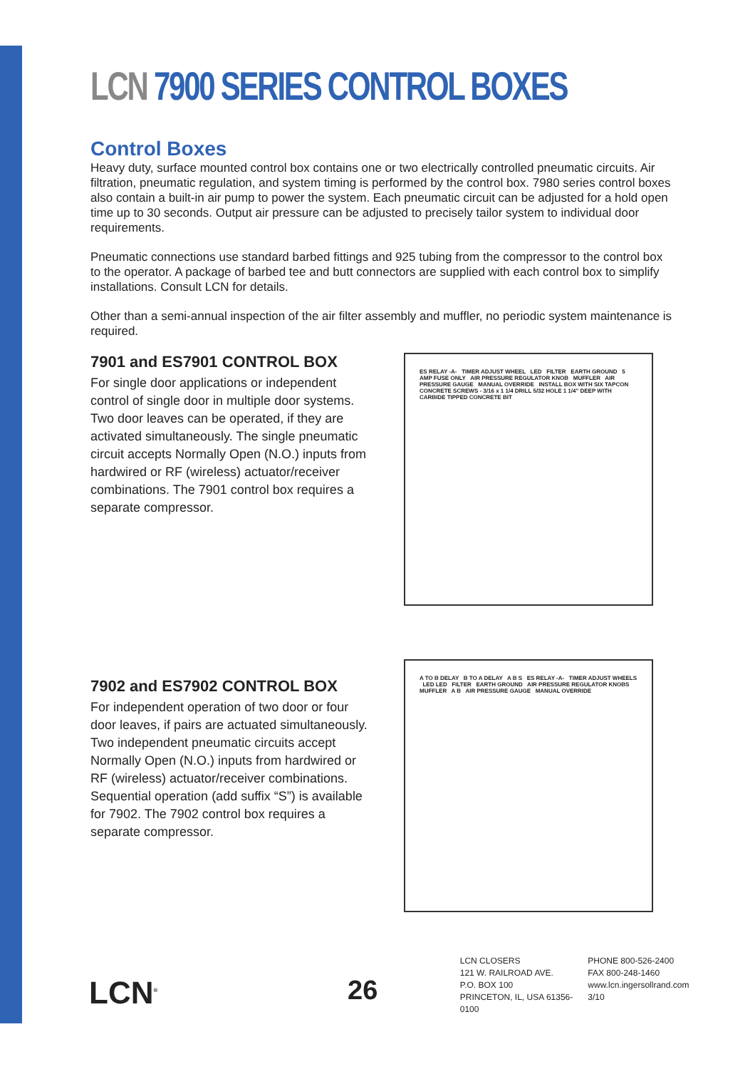LCN 7900 SERIES CONTROL BOXES
Control Boxes
Heavy duty, surface mounted control box contains one or two electrically controlled pneumatic circuits. Air filtration, pneumatic regulation, and system timing is performed by the control box. 7980 series control boxes also contain a built-in air pump to power the system. Each pneumatic circuit can be adjusted for a hold open time up to 30 seconds. Output air pressure can be adjusted to precisely tailor system to individual door requirements.
Pneumatic connections use standard barbed fittings and 925 tubing from the compressor to the control box to the operator. A package of barbed tee and butt connectors are supplied with each control box to simplify installations. Consult LCN for details.
Other than a semi-annual inspection of the air filter assembly and muffler, no periodic system maintenance is required.
7901 and ES7901 CONTROL BOX
For single door applications or independent control of single door in multiple door systems. Two door leaves can be operated, if they are activated simultaneously. The single pneumatic circuit accepts Normally Open (N.O.) inputs from hardwired or RF (wireless) actuator/receiver combinations. The 7901 control box requires a separate compressor.
ES RELAY -A- TIMER ADJUST WHEEL LED FILTER EARTH GROUND 5 AMP FUSE ONLY AIR PRESSURE REGULATOR KNOB MUFFLER AIR PRESSURE GAUGE MANUAL OVERRIDE INSTALL BOX WITH SIX TAPCON CONCRETE SCREWS - 3/16 x 1 1/4 DRILL 5/32 HOLE 1 1/4" DEEP WITH CARBIDE TIPPED CONCRETE BIT
7902 and ES7902 CONTROL BOX
For independent operation of two door or four door leaves, if pairs are actuated simultaneously. Two independent pneumatic circuits accept Normally Open (N.O.) inputs from hardwired or RF (wireless) actuator/receiver combinations. Sequential operation (add suffix “S”) is available for 7902. The 7902 control box requires a separate compressor.
A TO B DELAY B TO A DELAY A B S ES RELAY -A- TIMER ADJUST WHEELS LED LED FILTER EARTH GROUND AIR PRESSURE REGULATOR KNOBS MUFFLER A B AIR PRESSURE GAUGE MANUAL OVERRIDE
LCN<sup>®</sup>
26
LCN CLOSERS
121 W. RAILROAD AVE.
P.O. BOX 100
PRINCETON, IL, USA 61356-0100
PHONE 800-526-2400
FAX 800-248-1460
www.lcn.ingersollrand.com
3/10